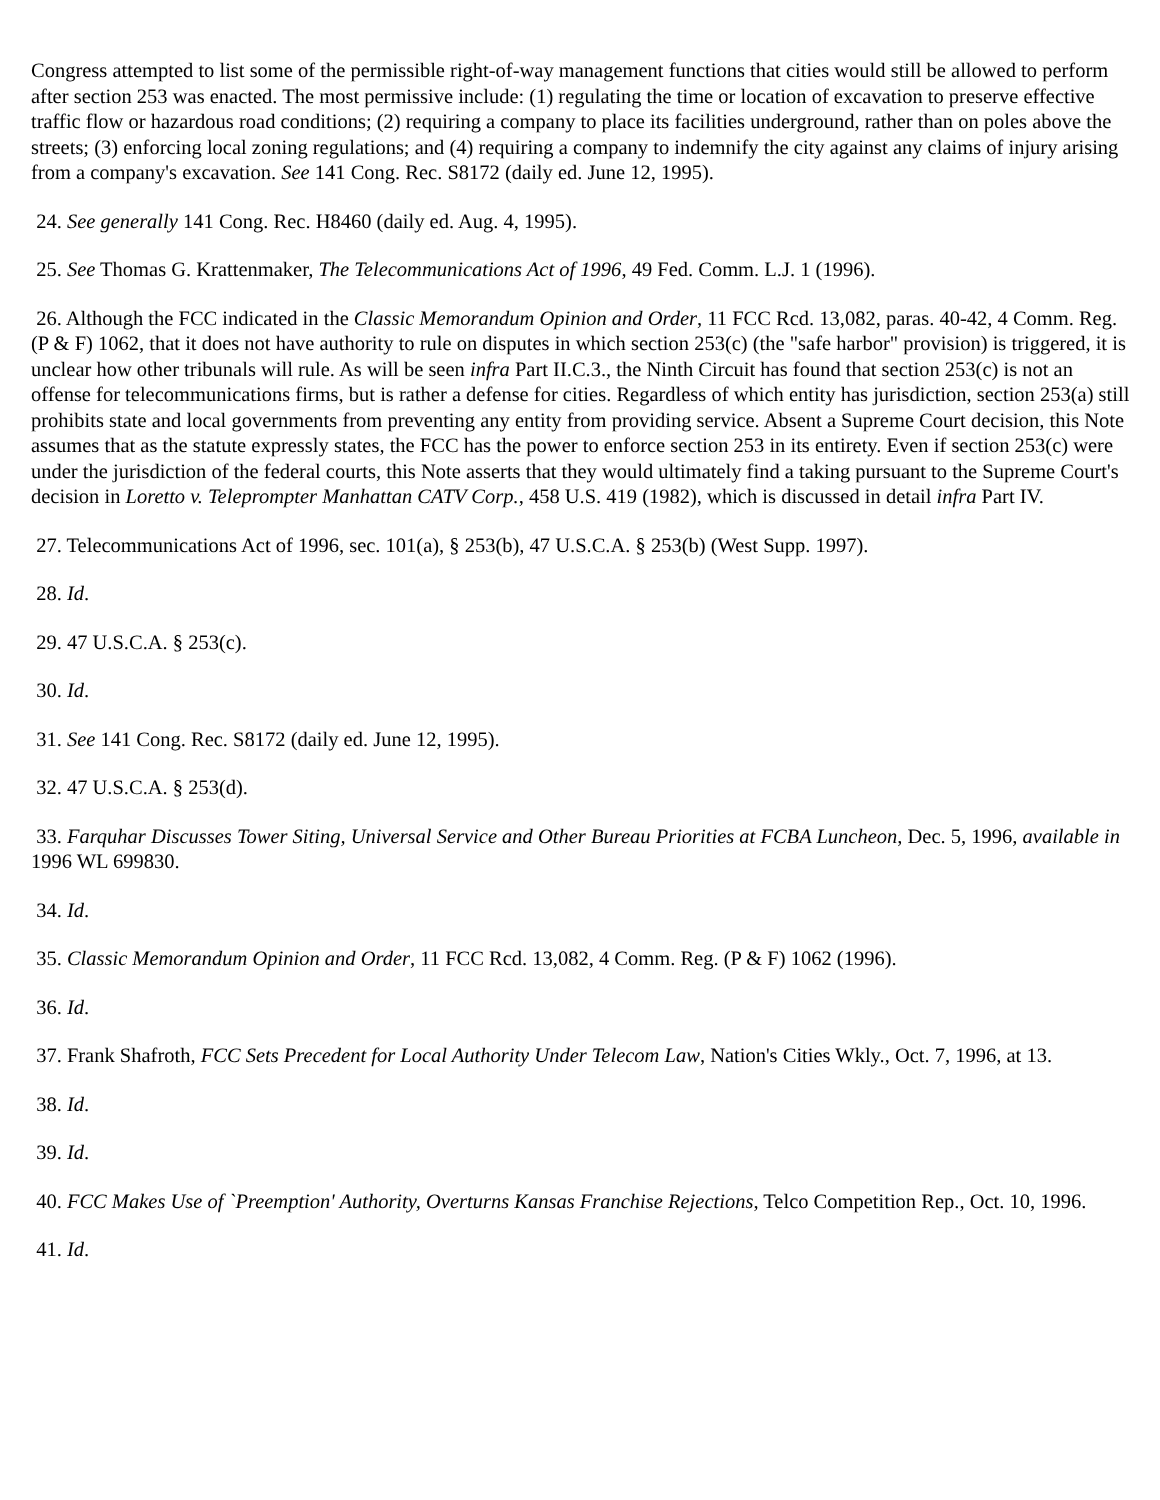Congress attempted to list some of the permissible right-of-way management functions that cities would still be allowed to perform after section 253 was enacted. The most permissive include: (1) regulating the time or location of excavation to preserve effective traffic flow or hazardous road conditions; (2) requiring a company to place its facilities underground, rather than on poles above the streets; (3) enforcing local zoning regulations; and (4) requiring a company to indemnify the city against any claims of injury arising from a company's excavation. See 141 Cong. Rec. S8172 (daily ed. June 12, 1995).
24. See generally 141 Cong. Rec. H8460 (daily ed. Aug. 4, 1995).
25. See Thomas G. Krattenmaker, The Telecommunications Act of 1996, 49 Fed. Comm. L.J. 1 (1996).
26. Although the FCC indicated in the Classic Memorandum Opinion and Order, 11 FCC Rcd. 13,082, paras. 40-42, 4 Comm. Reg. (P & F) 1062, that it does not have authority to rule on disputes in which section 253(c) (the "safe harbor" provision) is triggered, it is unclear how other tribunals will rule. As will be seen infra Part II.C.3., the Ninth Circuit has found that section 253(c) is not an offense for telecommunications firms, but is rather a defense for cities. Regardless of which entity has jurisdiction, section 253(a) still prohibits state and local governments from preventing any entity from providing service. Absent a Supreme Court decision, this Note assumes that as the statute expressly states, the FCC has the power to enforce section 253 in its entirety. Even if section 253(c) were under the jurisdiction of the federal courts, this Note asserts that they would ultimately find a taking pursuant to the Supreme Court's decision in Loretto v. Teleprompter Manhattan CATV Corp., 458 U.S. 419 (1982), which is discussed in detail infra Part IV.
27. Telecommunications Act of 1996, sec. 101(a), § 253(b), 47 U.S.C.A. § 253(b) (West Supp. 1997).
28. Id.
29. 47 U.S.C.A. § 253(c).
30. Id.
31. See 141 Cong. Rec. S8172 (daily ed. June 12, 1995).
32. 47 U.S.C.A. § 253(d).
33. Farquhar Discusses Tower Siting, Universal Service and Other Bureau Priorities at FCBA Luncheon, Dec. 5, 1996, available in 1996 WL 699830.
34. Id.
35. Classic Memorandum Opinion and Order, 11 FCC Rcd. 13,082, 4 Comm. Reg. (P & F) 1062 (1996).
36. Id.
37. Frank Shafroth, FCC Sets Precedent for Local Authority Under Telecom Law, Nation's Cities Wkly., Oct. 7, 1996, at 13.
38. Id.
39. Id.
40. FCC Makes Use of `Preemption' Authority, Overturns Kansas Franchise Rejections, Telco Competition Rep., Oct. 10, 1996.
41. Id.